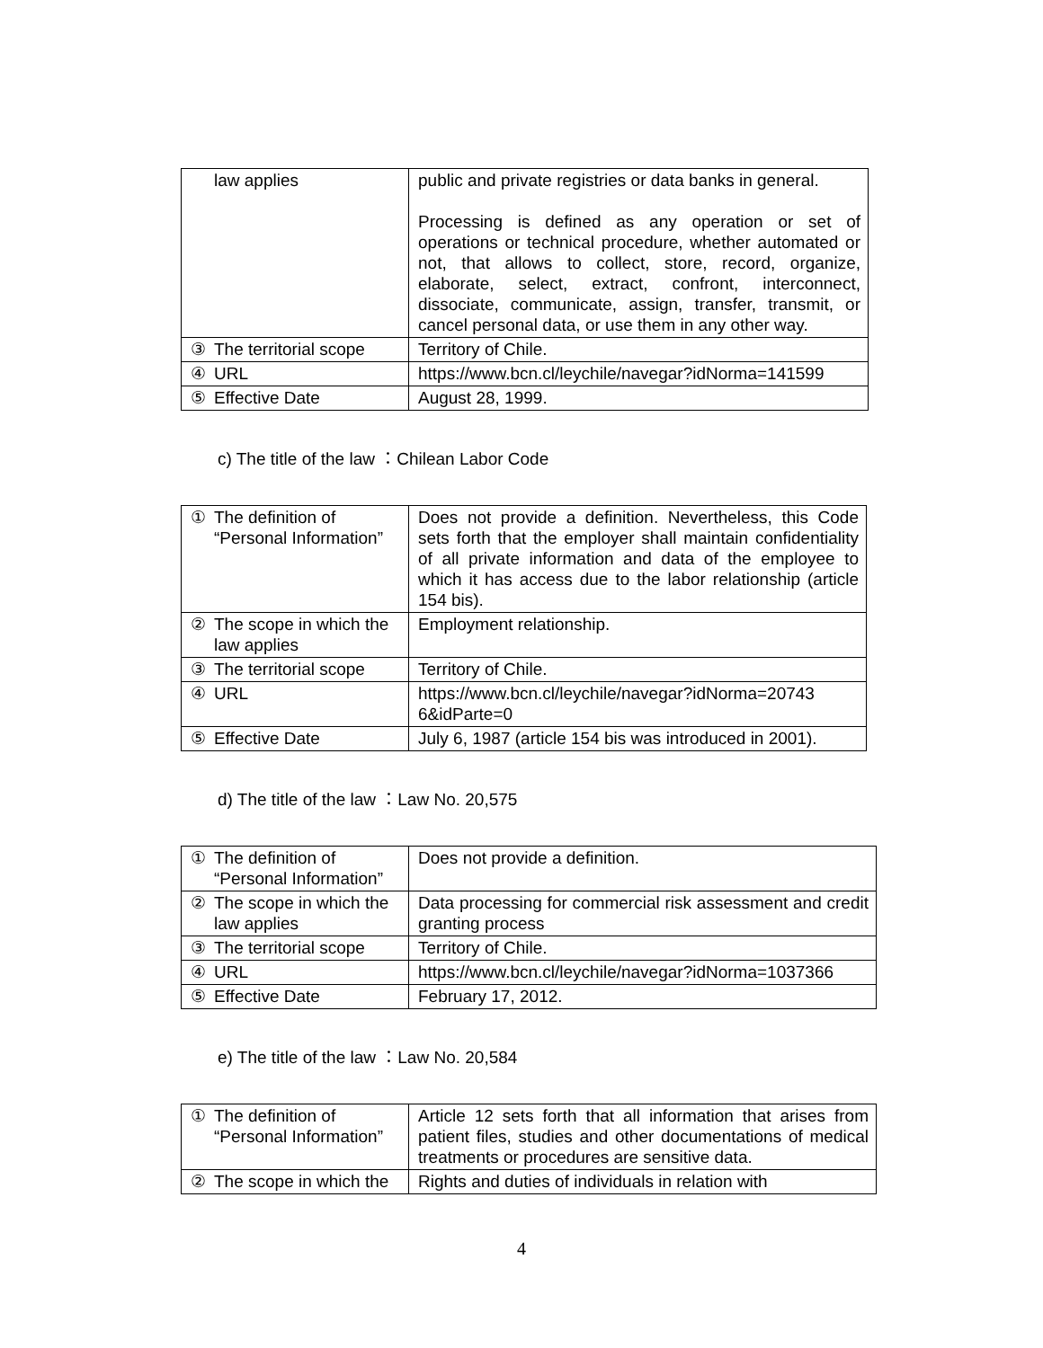| | law applies | public and private registries or data banks in general. Processing is defined as any operation or set of operations or technical procedure, whether automated or not, that allows to collect, store, record, organize, elaborate, select, extract, confront, interconnect, dissociate, communicate, assign, transfer, transmit, or cancel personal data, or use them in any other way. |
| ③ | The territorial scope | Territory of Chile. |
| ④ | URL | https://www.bcn.cl/leychile/navegar?idNorma=141599 |
| ⑤ | Effective Date | August 28, 1999. |
c) The title of the law ：Chilean Labor Code
| ① | The definition of “Personal Information” | Does not provide a definition. Nevertheless, this Code sets forth that the employer shall maintain confidentiality of all private information and data of the employee to which it has access due to the labor relationship (article 154 bis). |
| ② | The scope in which the law applies | Employment relationship. |
| ③ | The territorial scope | Territory of Chile. |
| ④ | URL | https://www.bcn.cl/leychile/navegar?idNorma=20743 6&idParte=0 |
| ⑤ | Effective Date | July 6, 1987 (article 154 bis was introduced in 2001). |
d) The title of the law ：Law No. 20,575
| ① | The definition of “Personal Information” | Does not provide a definition. |
| ② | The scope in which the law applies | Data processing for commercial risk assessment and credit granting process |
| ③ | The territorial scope | Territory of Chile. |
| ④ | URL | https://www.bcn.cl/leychile/navegar?idNorma=1037366 |
| ⑤ | Effective Date | February 17, 2012. |
e) The title of the law ：Law No. 20,584
| ① | The definition of “Personal Information” | Article 12 sets forth that all information that arises from patient files, studies and other documentations of medical treatments or procedures are sensitive data. |
| ② | The scope in which the | Rights and duties of individuals in relation with |
4